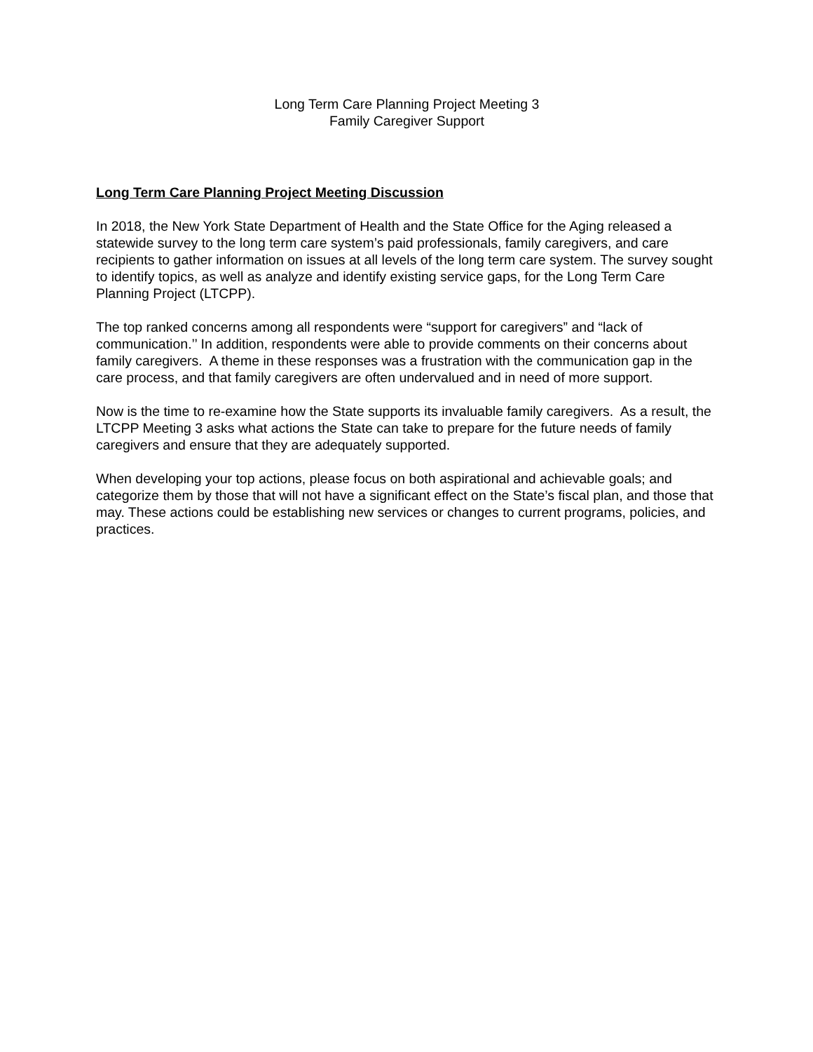Long Term Care Planning Project Meeting 3
Family Caregiver Support
Long Term Care Planning Project Meeting Discussion
In 2018, the New York State Department of Health and the State Office for the Aging released a statewide survey to the long term care system’s paid professionals, family caregivers, and care recipients to gather information on issues at all levels of the long term care system. The survey sought to identify topics, as well as analyze and identify existing service gaps, for the Long Term Care Planning Project (LTCPP).
The top ranked concerns among all respondents were “support for caregivers” and “lack of communication.’’ In addition, respondents were able to provide comments on their concerns about family caregivers. A theme in these responses was a frustration with the communication gap in the care process, and that family caregivers are often undervalued and in need of more support.
Now is the time to re-examine how the State supports its invaluable family caregivers. As a result, the LTCPP Meeting 3 asks what actions the State can take to prepare for the future needs of family caregivers and ensure that they are adequately supported.
When developing your top actions, please focus on both aspirational and achievable goals; and categorize them by those that will not have a significant effect on the State’s fiscal plan, and those that may. These actions could be establishing new services or changes to current programs, policies, and practices.